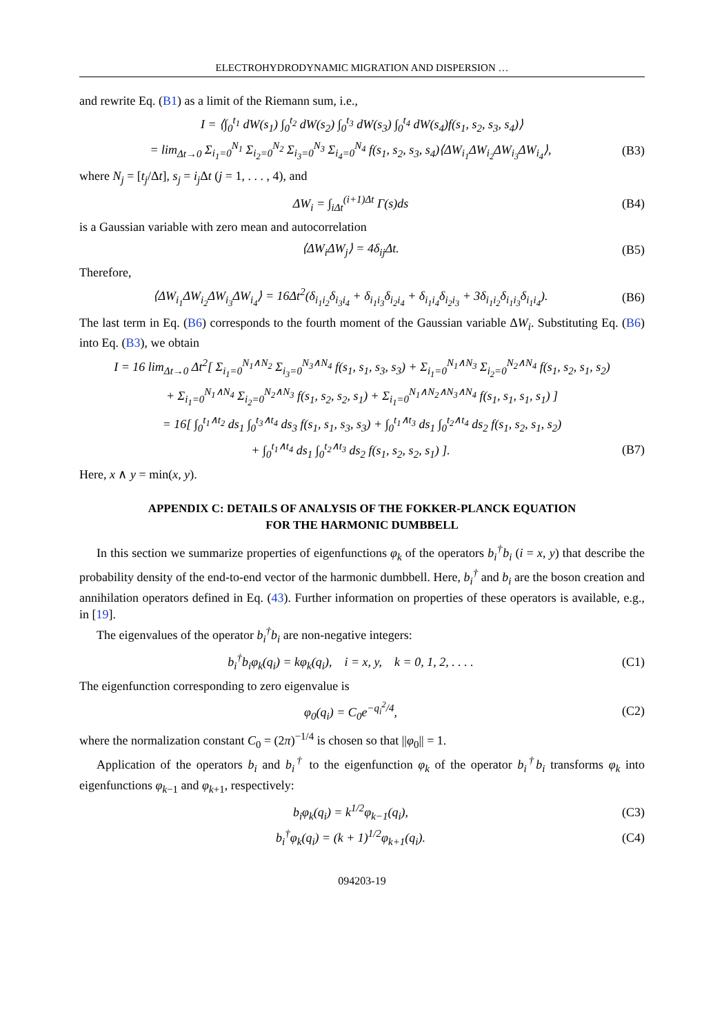ELECTROHYDRODYNAMIC MIGRATION AND DISPERSION …
and rewrite Eq. (B1) as a limit of the Riemann sum, i.e.,
I = ⟨∫<sub>0</sub><sup>t<sub>1</sub></sup> dW(s<sub>1</sub>) ∫<sub>0</sub><sup>t<sub>2</sub></sup> dW(s<sub>2</sub>) ∫<sub>0</sub><sup>t<sub>3</sub></sup> dW(s<sub>3</sub>) ∫<sub>0</sub><sup>t<sub>4</sub></sup> dW(s<sub>4</sub>)f(s<sub>1</sub>, s<sub>2</sub>, s<sub>3</sub>, s<sub>4</sub>)⟩
= lim<sub>Δt→0</sub> Σ<sub>i<sub>1</sub>=0</sub><sup>N<sub>1</sub></sup> Σ<sub>i<sub>2</sub>=0</sub><sup>N<sub>2</sub></sup> Σ<sub>i<sub>3</sub>=0</sub><sup>N<sub>3</sub></sup> Σ<sub>i<sub>4</sub>=0</sub><sup>N<sub>4</sub></sup> f(s<sub>1</sub>, s<sub>2</sub>, s<sub>3</sub>, s<sub>4</sub>)⟨ΔW<sub>i<sub>1</sub></sub>ΔW<sub>i<sub>2</sub></sub>ΔW<sub>i<sub>3</sub></sub>ΔW<sub>i<sub>4</sub></sub>⟩, (B3)
where N<sub>j</sub> = [t<sub>j</sub>/Δt], s<sub>j</sub> = i<sub>j</sub> Δt (j = 1, . . . , 4), and
ΔW<sub>i</sub> = ∫<sub>iΔt</sub><sup>(i+1)Δt</sup> Γ(s)ds (B4)
is a Gaussian variable with zero mean and autocorrelation
⟨ΔW<sub>i</sub>ΔW<sub>j</sub>⟩ = 4δ<sub>ij</sub>Δt. (B5)
Therefore,
⟨ΔW<sub>i<sub>1</sub></sub>ΔW<sub>i<sub>2</sub></sub>ΔW<sub>i<sub>3</sub></sub>ΔW<sub>i<sub>4</sub></sub>⟩ = 16Δt<sup>2</sup>(δ<sub>i<sub>1</sub>i<sub>2</sub></sub>δ<sub>i<sub>3</sub>i<sub>4</sub></sub> + δ<sub>i<sub>1</sub>i<sub>3</sub></sub>δ<sub>i<sub>2</sub>i<sub>4</sub></sub> + δ<sub>i<sub>1</sub>i<sub>4</sub></sub>δ<sub>i<sub>2</sub>i<sub>3</sub></sub> + 3δ<sub>i<sub>1</sub>i<sub>2</sub></sub>δ<sub>i<sub>1</sub>i<sub>3</sub></sub>δ<sub>i<sub>1</sub>i<sub>4</sub></sub>). (B6)
The last term in Eq. (B6) corresponds to the fourth moment of the Gaussian variable ΔW<sub>i</sub>. Substituting Eq. (B6) into Eq. (B3), we obtain
I = 16 lim<sub>Δt→0</sub> Δt<sup>2</sup>[ Σ<sub>i<sub>1</sub>=0</sub><sup>N<sub>1</sub>∧N<sub>2</sub></sup> Σ<sub>i<sub>3</sub>=0</sub><sup>N<sub>3</sub>∧N<sub>4</sub></sup> f(s<sub>1</sub>, s<sub>1</sub>, s<sub>3</sub>, s<sub>3</sub>) + Σ<sub>i<sub>1</sub>=0</sub><sup>N<sub>1</sub>∧N<sub>3</sub></sup> Σ<sub>i<sub>2</sub>=0</sub><sup>N<sub>2</sub>∧N<sub>4</sub></sup> f(s<sub>1</sub>, s<sub>2</sub>, s<sub>1</sub>, s<sub>2</sub>)
+ Σ<sub>i<sub>1</sub>=0</sub><sup>N<sub>1</sub>∧N<sub>4</sub></sup> Σ<sub>i<sub>2</sub>=0</sub><sup>N<sub>2</sub>∧N<sub>3</sub></sup> f(s<sub>1</sub>, s<sub>2</sub>, s<sub>2</sub>, s<sub>1</sub>) + Σ<sub>i<sub>1</sub>=0</sub><sup>N<sub>1</sub>∧N<sub>2</sub>∧N<sub>3</sub>∧N<sub>4</sub></sup> f(s<sub>1</sub>, s<sub>1</sub>, s<sub>1</sub>, s<sub>1</sub>) ]
= 16[ ∫<sub>0</sub><sup>t<sub>1</sub>∧t<sub>2</sub></sup> ds<sub>1</sub> ∫<sub>0</sub><sup>t<sub>3</sub>∧t<sub>4</sub></sup> ds<sub>3</sub> f(s<sub>1</sub>, s<sub>1</sub>, s<sub>3</sub>, s<sub>3</sub>) + ∫<sub>0</sub><sup>t<sub>1</sub>∧t<sub>3</sub></sup> ds<sub>1</sub> ∫<sub>0</sub><sup>t<sub>2</sub>∧t<sub>4</sub></sup> ds<sub>2</sub> f(s<sub>1</sub>, s<sub>2</sub>, s<sub>1</sub>, s<sub>2</sub>)
+ ∫<sub>0</sub><sup>t<sub>1</sub>∧t<sub>4</sub></sup> ds<sub>1</sub> ∫<sub>0</sub><sup>t<sub>2</sub>∧t<sub>3</sub></sup> ds<sub>2</sub> f(s<sub>1</sub>, s<sub>2</sub>, s<sub>2</sub>, s<sub>1</sub>) ]. (B7)
Here, x ∧ y = min(x, y).
APPENDIX C: DETAILS OF ANALYSIS OF THE FOKKER-PLANCK EQUATION
FOR THE HARMONIC DUMBBELL
In this section we summarize properties of eigenfunctions φ<sub>k</sub> of the operators b<sub>i</sub><sup>†</sup>b<sub>i</sub> (i = x, y) that describe the probability density of the end-to-end vector of the harmonic dumbbell. Here, b<sub>i</sub><sup>†</sup> and b<sub>i</sub> are the boson creation and annihilation operators defined in Eq. (43). Further information on properties of these operators is available, e.g., in [19].
The eigenvalues of the operator b<sub>i</sub><sup>†</sup>b<sub>i</sub> are non-negative integers:
b<sub>i</sub><sup>†</sup>b<sub>i</sub>φ<sub>k</sub>(q<sub>i</sub>) = kφ<sub>k</sub>(q<sub>i</sub>), i = x, y, k = 0, 1, 2, . . . . (C1)
The eigenfunction corresponding to zero eigenvalue is
φ<sub>0</sub>(q<sub>i</sub>) = C<sub>0</sub>e<sup>−q<sub>i</sub><sup>2</sup>/4</sup>, (C2)
where the normalization constant C<sub>0</sub> = (2π)<sup>−1/4</sup> is chosen so that ||φ<sub>0</sub>|| = 1.
Application of the operators b<sub>i</sub> and b<sub>i</sub><sup>†</sup> to the eigenfunction φ<sub>k</sub> of the operator b<sub>i</sub><sup>†</sup>b<sub>i</sub> transforms φ<sub>k</sub> into eigenfunctions φ<sub>k−1</sub> and φ<sub>k+1</sub>, respectively:
b<sub>i</sub>φ<sub>k</sub>(q<sub>i</sub>) = k<sup>1/2</sup>φ<sub>k−1</sub>(q<sub>i</sub>), (C3)
b<sub>i</sub><sup>†</sup>φ<sub>k</sub>(q<sub>i</sub>) = (k + 1)<sup>1/2</sup>φ<sub>k+1</sub>(q<sub>i</sub>). (C4)
094203-19